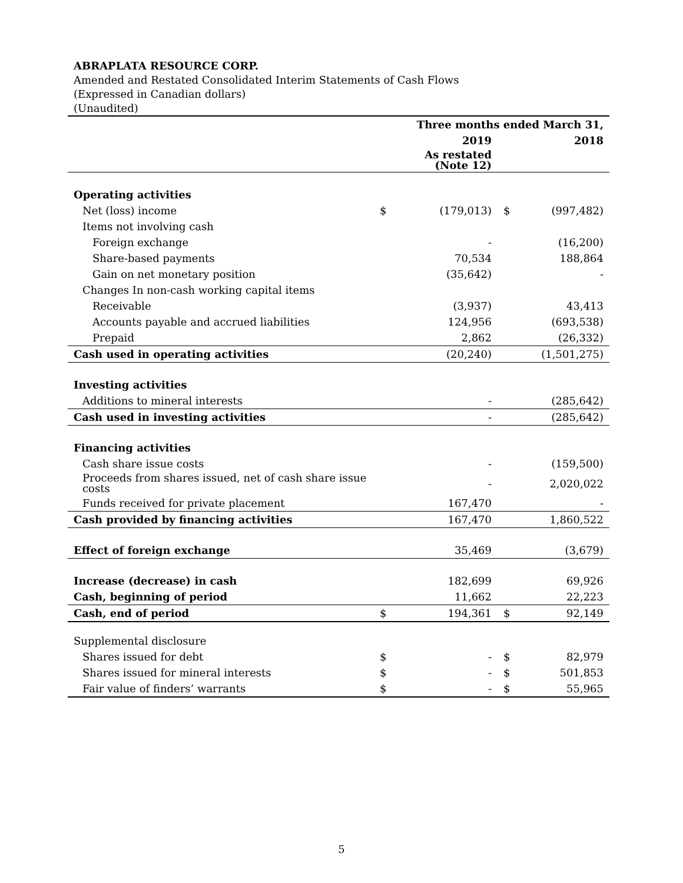ABRAPLATA RESOURCE CORP.
Amended and Restated Consolidated Interim Statements of Cash Flows
(Expressed in Canadian dollars)
(Unaudited)
| | Three months ended March 31, | | | |
| | | 2019 | | 2018 |
| | | As restated (Note 12) | | |
| Operating activities | | | | |
| Net (loss) income | $ | (179,013) | $ | (997,482) |
| Items not involving cash | | | | |
| Foreign exchange | | - | | (16,200) |
| Share-based payments | | 70,534 | | 188,864 |
| Gain on net monetary position | | (35,642) | | - |
| Changes In non-cash working capital items | | | | |
| Receivable | | (3,937) | | 43,413 |
| Accounts payable and accrued liabilities | | 124,956 | | (693,538) |
| Prepaid | | 2,862 | | (26,332) |
| Cash used in operating activities | | (20,240) | | (1,501,275) |
| Investing activities | | | | |
| Additions to mineral interests | | - | | (285,642) |
| Cash used in investing activities | | - | | (285,642) |
| Financing activities | | | | |
| Cash share issue costs | | - | | (159,500) |
| Proceeds from shares issued, net of cash share issue costs | | - | | 2,020,022 |
| Funds received for private placement | | 167,470 | | - |
| Cash provided by financing activities | | 167,470 | | 1,860,522 |
| Effect of foreign exchange | | 35,469 | | (3,679) |
| Increase (decrease) in cash | | 182,699 | | 69,926 |
| Cash, beginning of period | | 11,662 | | 22,223 |
| Cash, end of period | $ | 194,361 | $ | 92,149 |
| Supplemental disclosure | | | | |
| Shares issued for debt | $ | - | $ | 82,979 |
| Shares issued for mineral interests | $ | - | $ | 501,853 |
| Fair value of finders’ warrants | $ | - | $ | 55,965 |
5